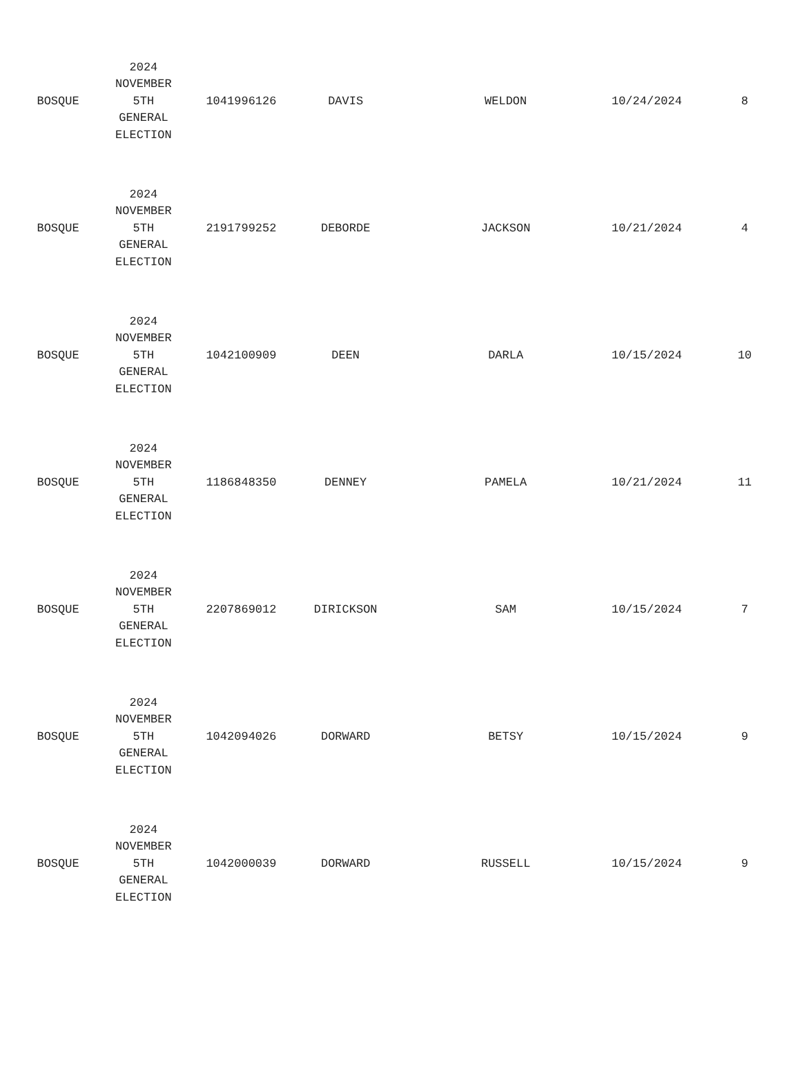| BOSQUE | 2024 NOVEMBER 5TH GENERAL ELECTION | 1041996126 | DAVIS | WELDON | 10/24/2024 | 8 |
| BOSQUE | 2024 NOVEMBER 5TH GENERAL ELECTION | 2191799252 | DEBORDE | JACKSON | 10/21/2024 | 4 |
| BOSQUE | 2024 NOVEMBER 5TH GENERAL ELECTION | 1042100909 | DEEN | DARLA | 10/15/2024 | 10 |
| BOSQUE | 2024 NOVEMBER 5TH GENERAL ELECTION | 1186848350 | DENNEY | PAMELA | 10/21/2024 | 11 |
| BOSQUE | 2024 NOVEMBER 5TH GENERAL ELECTION | 2207869012 | DIRICKSON | SAM | 10/15/2024 | 7 |
| BOSQUE | 2024 NOVEMBER 5TH GENERAL ELECTION | 1042094026 | DORWARD | BETSY | 10/15/2024 | 9 |
| BOSQUE | 2024 NOVEMBER 5TH GENERAL ELECTION | 1042000039 | DORWARD | RUSSELL | 10/15/2024 | 9 |